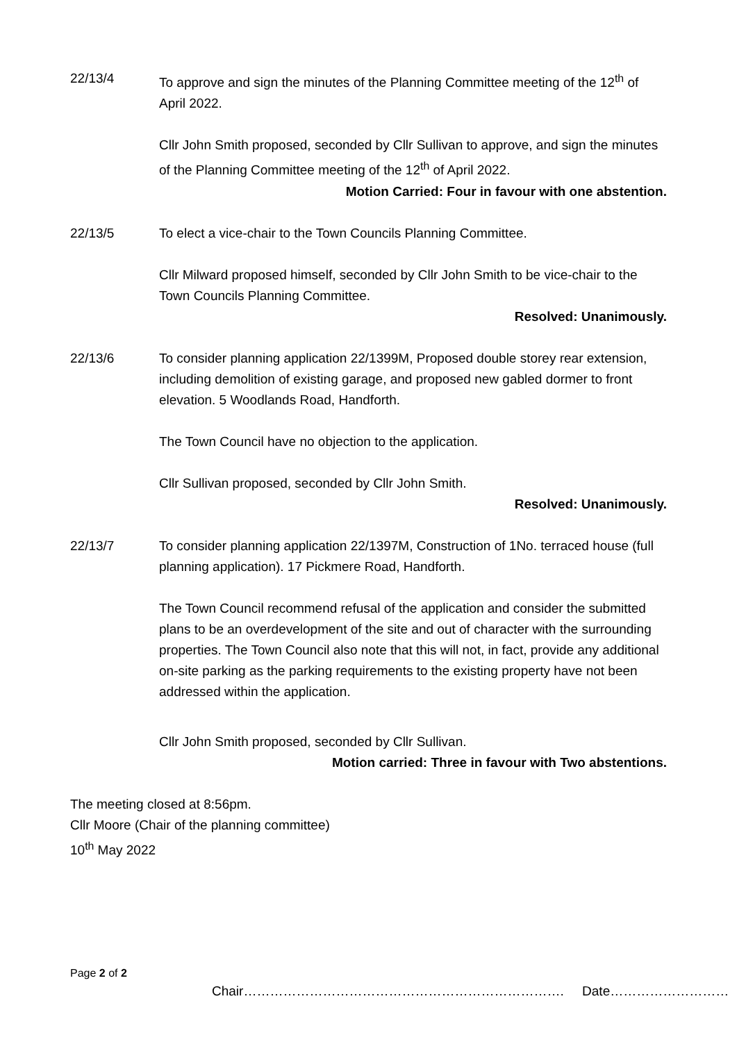22/13/4 To approve and sign the minutes of the Planning Committee meeting of the 12<sup>th</sup> of April 2022.
Cllr John Smith proposed, seconded by Cllr Sullivan to approve, and sign the minutes of the Planning Committee meeting of the 12<sup>th</sup> of April 2022.
Motion Carried: Four in favour with one abstention.
22/13/5 To elect a vice-chair to the Town Councils Planning Committee.
Cllr Milward proposed himself, seconded by Cllr John Smith to be vice-chair to the Town Councils Planning Committee.
Resolved: Unanimously.
22/13/6 To consider planning application 22/1399M, Proposed double storey rear extension, including demolition of existing garage, and proposed new gabled dormer to front elevation. 5 Woodlands Road, Handforth.
The Town Council have no objection to the application.
Cllr Sullivan proposed, seconded by Cllr John Smith.
Resolved: Unanimously.
22/13/7 To consider planning application 22/1397M, Construction of 1No. terraced house (full planning application). 17 Pickmere Road, Handforth.
The Town Council recommend refusal of the application and consider the submitted plans to be an overdevelopment of the site and out of character with the surrounding properties. The Town Council also note that this will not, in fact, provide any additional on-site parking as the parking requirements to the existing property have not been addressed within the application.
Cllr John Smith proposed, seconded by Cllr Sullivan.
Motion carried: Three in favour with Two abstentions.
The meeting closed at 8:56pm.
Cllr Moore (Chair of the planning committee)
10<sup>th</sup> May 2022
Page 2 of 2
Chair………………………………………………………………. Date………………………